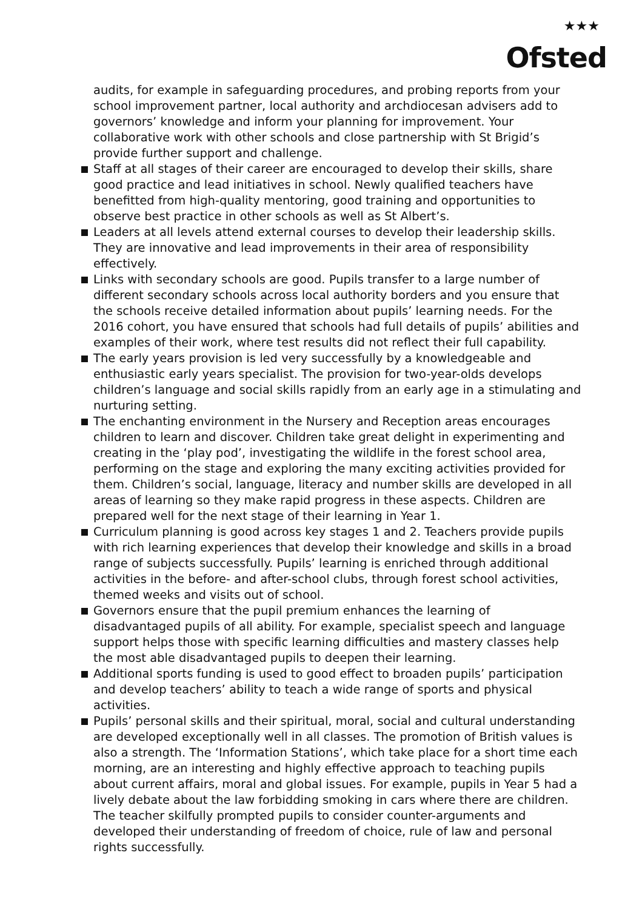★★★
Ofsted
audits, for example in safeguarding procedures, and probing reports from your school improvement partner, local authority and archdiocesan advisers add to governors’ knowledge and inform your planning for improvement. Your collaborative work with other schools and close partnership with St Brigid’s provide further support and challenge.
Staff at all stages of their career are encouraged to develop their skills, share good practice and lead initiatives in school. Newly qualified teachers have benefitted from high-quality mentoring, good training and opportunities to observe best practice in other schools as well as St Albert’s.
Leaders at all levels attend external courses to develop their leadership skills. They are innovative and lead improvements in their area of responsibility effectively.
Links with secondary schools are good. Pupils transfer to a large number of different secondary schools across local authority borders and you ensure that the schools receive detailed information about pupils’ learning needs. For the 2016 cohort, you have ensured that schools had full details of pupils’ abilities and examples of their work, where test results did not reflect their full capability.
The early years provision is led very successfully by a knowledgeable and enthusiastic early years specialist. The provision for two-year-olds develops children’s language and social skills rapidly from an early age in a stimulating and nurturing setting.
The enchanting environment in the Nursery and Reception areas encourages children to learn and discover. Children take great delight in experimenting and creating in the ‘play pod’, investigating the wildlife in the forest school area, performing on the stage and exploring the many exciting activities provided for them. Children’s social, language, literacy and number skills are developed in all areas of learning so they make rapid progress in these aspects. Children are prepared well for the next stage of their learning in Year 1.
Curriculum planning is good across key stages 1 and 2. Teachers provide pupils with rich learning experiences that develop their knowledge and skills in a broad range of subjects successfully. Pupils’ learning is enriched through additional activities in the before- and after-school clubs, through forest school activities, themed weeks and visits out of school.
Governors ensure that the pupil premium enhances the learning of disadvantaged pupils of all ability. For example, specialist speech and language support helps those with specific learning difficulties and mastery classes help the most able disadvantaged pupils to deepen their learning.
Additional sports funding is used to good effect to broaden pupils’ participation and develop teachers’ ability to teach a wide range of sports and physical activities.
Pupils’ personal skills and their spiritual, moral, social and cultural understanding are developed exceptionally well in all classes. The promotion of British values is also a strength. The ‘Information Stations’, which take place for a short time each morning, are an interesting and highly effective approach to teaching pupils about current affairs, moral and global issues. For example, pupils in Year 5 had a lively debate about the law forbidding smoking in cars where there are children. The teacher skilfully prompted pupils to consider counter-arguments and developed their understanding of freedom of choice, rule of law and personal rights successfully.